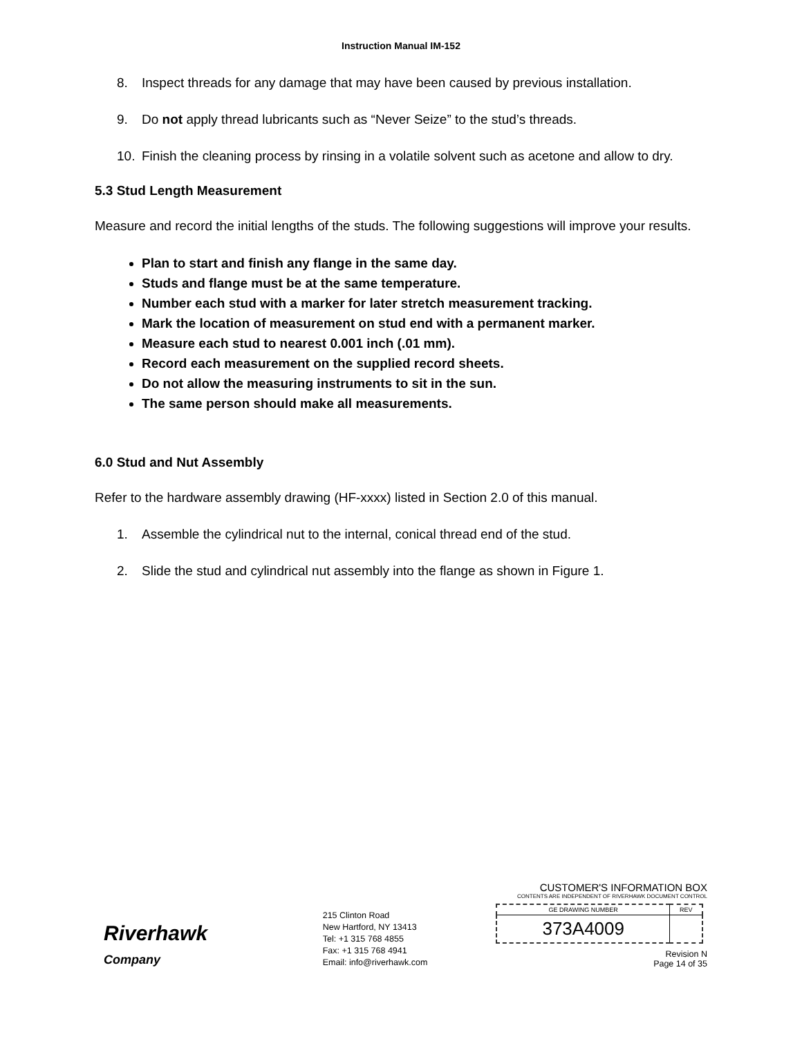Instruction Manual IM-152
8. Inspect threads for any damage that may have been caused by previous installation.
9. Do not apply thread lubricants such as “Never Seize” to the stud’s threads.
10. Finish the cleaning process by rinsing in a volatile solvent such as acetone and allow to dry.
5.3 Stud Length Measurement
Measure and record the initial lengths of the studs. The following suggestions will improve your results.
Plan to start and finish any flange in the same day.
Studs and flange must be at the same temperature.
Number each stud with a marker for later stretch measurement tracking.
Mark the location of measurement on stud end with a permanent marker.
Measure each stud to nearest 0.001 inch (.01 mm).
Record each measurement on the supplied record sheets.
Do not allow the measuring instruments to sit in the sun.
The same person should make all measurements.
6.0 Stud and Nut Assembly
Refer to the hardware assembly drawing (HF-xxxx) listed in Section 2.0 of this manual.
1. Assemble the cylindrical nut to the internal, conical thread end of the stud.
2. Slide the stud and cylindrical nut assembly into the flange as shown in Figure 1.
Riverhawk
Company
215 Clinton Road
New Hartford, NY 13413
Tel: +1 315 768 4855
Fax: +1 315 768 4941
Email: info@riverhawk.com
CUSTOMER'S INFORMATION BOX
CONTENTS ARE INDEPENDENT OF RIVERHAWK DOCUMENT CONTROL
| GE DRAWING NUMBER | REV |
| --- | --- |
| 373A4009 | |
Revision N
Page 14 of 35